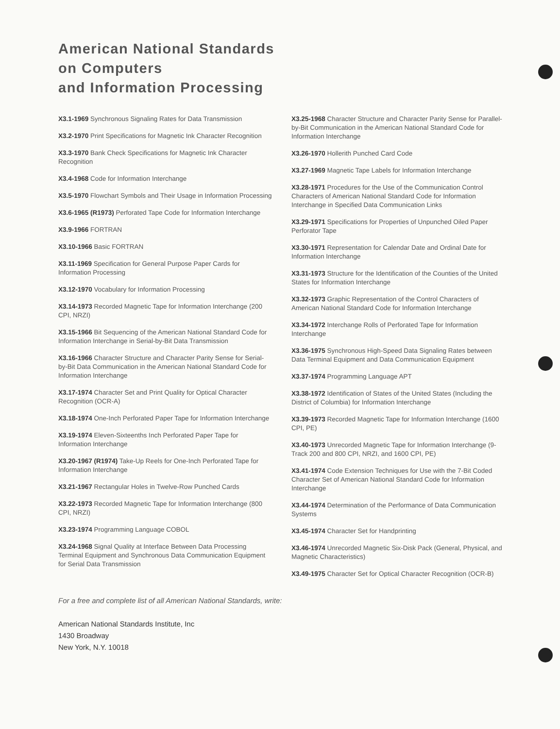American National Standards
on Computers
and Information Processing
X3.1-1969 Synchronous Signaling Rates for Data Transmission
X3.2-1970 Print Specifications for Magnetic Ink Character Recognition
X3.3-1970 Bank Check Specifications for Magnetic Ink Character Recognition
X3.4-1968 Code for Information Interchange
X3.5-1970 Flowchart Symbols and Their Usage in Information Processing
X3.6-1965 (R1973) Perforated Tape Code for Information Interchange
X3.9-1966 FORTRAN
X3.10-1966 Basic FORTRAN
X3.11-1969 Specification for General Purpose Paper Cards for Information Processing
X3.12-1970 Vocabulary for Information Processing
X3.14-1973 Recorded Magnetic Tape for Information Interchange (200 CPI, NRZI)
X3.15-1966 Bit Sequencing of the American National Standard Code for Information Interchange in Serial-by-Bit Data Transmission
X3.16-1966 Character Structure and Character Parity Sense for Serial-by-Bit Data Communication in the American National Standard Code for Information Interchange
X3.17-1974 Character Set and Print Quality for Optical Character Recognition (OCR-A)
X3.18-1974 One-Inch Perforated Paper Tape for Information Interchange
X3.19-1974 Eleven-Sixteenths Inch Perforated Paper Tape for Information Interchange
X3.20-1967 (R1974) Take-Up Reels for One-Inch Perforated Tape for Information Interchange
X3.21-1967 Rectangular Holes in Twelve-Row Punched Cards
X3.22-1973 Recorded Magnetic Tape for Information Interchange (800 CPI, NRZI)
X3.23-1974 Programming Language COBOL
X3.24-1968 Signal Quality at Interface Between Data Processing Terminal Equipment and Synchronous Data Communication Equipment for Serial Data Transmission
X3.25-1968 Character Structure and Character Parity Sense for Parallel-by-Bit Communication in the American National Standard Code for Information Interchange
X3.26-1970 Hollerith Punched Card Code
X3.27-1969 Magnetic Tape Labels for Information Interchange
X3.28-1971 Procedures for the Use of the Communication Control Characters of American National Standard Code for Information Interchange in Specified Data Communication Links
X3.29-1971 Specifications for Properties of Unpunched Oiled Paper Perforator Tape
X3.30-1971 Representation for Calendar Date and Ordinal Date for Information Interchange
X3.31-1973 Structure for the Identification of the Counties of the United States for Information Interchange
X3.32-1973 Graphic Representation of the Control Characters of American National Standard Code for Information Interchange
X3.34-1972 Interchange Rolls of Perforated Tape for Information Interchange
X3.36-1975 Synchronous High-Speed Data Signaling Rates between Data Terminal Equipment and Data Communication Equipment
X3.37-1974 Programming Language APT
X3.38-1972 Identification of States of the United States (Including the District of Columbia) for Information Interchange
X3.39-1973 Recorded Magnetic Tape for Information Interchange (1600 CPI, PE)
X3.40-1973 Unrecorded Magnetic Tape for Information Interchange (9-Track 200 and 800 CPI, NRZI, and 1600 CPI, PE)
X3.41-1974 Code Extension Techniques for Use with the 7-Bit Coded Character Set of American National Standard Code for Information Interchange
X3.44-1974 Determination of the Performance of Data Communication Systems
X3.45-1974 Character Set for Handprinting
X3.46-1974 Unrecorded Magnetic Six-Disk Pack (General, Physical, and Magnetic Characteristics)
X3.49-1975 Character Set for Optical Character Recognition (OCR-B)
For a free and complete list of all American National Standards, write:
American National Standards Institute, Inc
1430 Broadway
New York, N.Y. 10018